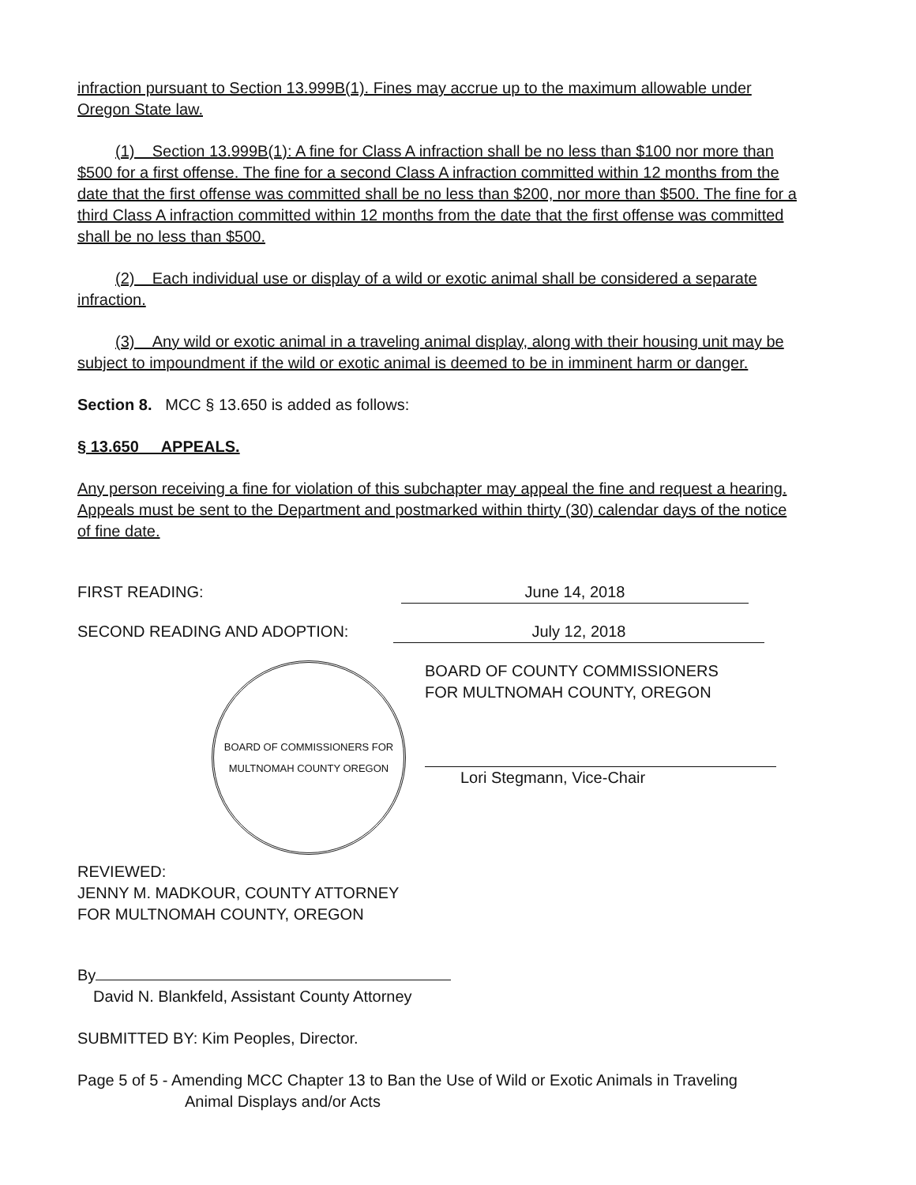infraction pursuant to Section 13.999B(1). Fines may accrue up to the maximum allowable under Oregon State law.
(1) Section 13.999B(1): A fine for Class A infraction shall be no less than $100 nor more than $500 for a first offense. The fine for a second Class A infraction committed within 12 months from the date that the first offense was committed shall be no less than $200, nor more than $500. The fine for a third Class A infraction committed within 12 months from the date that the first offense was committed shall be no less than $500.
(2) Each individual use or display of a wild or exotic animal shall be considered a separate infraction.
(3) Any wild or exotic animal in a traveling animal display, along with their housing unit may be subject to impoundment if the wild or exotic animal is deemed to be in imminent harm or danger.
Section 8. MCC § 13.650 is added as follows:
§ 13.650 APPEALS.
Any person receiving a fine for violation of this subchapter may appeal the fine and request a hearing. Appeals must be sent to the Department and postmarked within thirty (30) calendar days of the notice of fine date.
FIRST READING: June 14, 2018
SECOND READING AND ADOPTION: July 12, 2018
BOARD OF COMMISSIONERS FOR MULTNOMAH COUNTY OREGON
BOARD OF COUNTY COMMISSIONERS
FOR MULTNOMAH COUNTY, OREGON
Lori Stegmann, Vice-Chair
REVIEWED:
JENNY M. MADKOUR, COUNTY ATTORNEY
FOR MULTNOMAH COUNTY, OREGON
By
David N. Blankfeld, Assistant County Attorney
SUBMITTED BY: Kim Peoples, Director.
Page 5 of 5 - Amending MCC Chapter 13 to Ban the Use of Wild or Exotic Animals in Traveling
Animal Displays and/or Acts